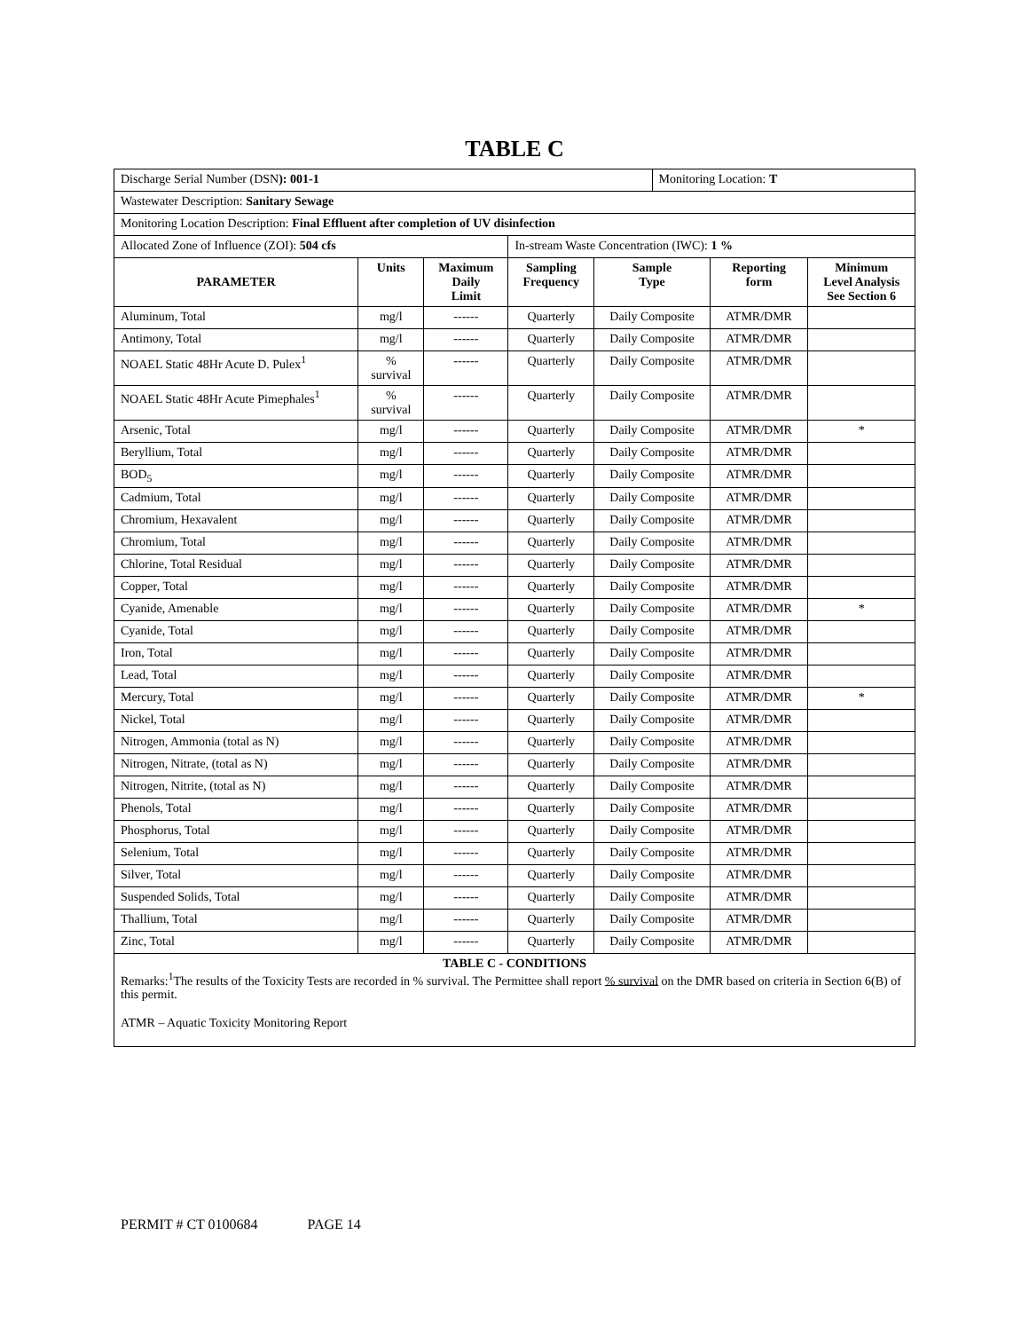TABLE C
| Discharge Serial Number (DSN ): 001-1 | | | | | Monitoring Location: T | | |
| Wastewater Description: Sanitary Sewage | | | | | | | |
| Monitoring Location Description: Final Effluent after completion of UV disinfection | | | | | | | |
| Allocated Zone of Influence (ZOI): 504 cfs | | | In-stream Waste Concentration (IWC): 1 % | | | | |
| PARAMETER | Units | Maximum Daily Limit | Sampling Frequency | Sample Type | | Reporting form | Minimum Level Analysis See Section 6 |
| Aluminum, Total | mg/l | ------ | Quarterly | Daily Composite | | ATMR/DMR | |
| Antimony, Total | mg/l | ------ | Quarterly | Daily Composite | | ATMR/DMR | |
| NOAEL Static 48Hr Acute D. Pulex<sup>1</sup> | % survival | ------ | Quarterly | Daily Composite | | ATMR/DMR | |
| NOAEL Static 48Hr Acute Pimephales<sup>1</sup> | % survival | ------ | Quarterly | Daily Composite | | ATMR/DMR | |
| Arsenic, Total | mg/l | ------ | Quarterly | Daily Composite | | ATMR/DMR | * |
| Beryllium, Total | mg/l | ------ | Quarterly | Daily Composite | | ATMR/DMR | |
| BOD<sub>5</sub> | mg/l | ------ | Quarterly | Daily Composite | | ATMR/DMR | |
| Cadmium, Total | mg/l | ------ | Quarterly | Daily Composite | | ATMR/DMR | |
| Chromium, Hexavalent | mg/l | ------ | Quarterly | Daily Composite | | ATMR/DMR | |
| Chromium, Total | mg/l | ------ | Quarterly | Daily Composite | | ATMR/DMR | |
| Chlorine, Total Residual | mg/l | ------ | Quarterly | Daily Composite | | ATMR/DMR | |
| Copper, Total | mg/l | ------ | Quarterly | Daily Composite | | ATMR/DMR | |
| Cyanide, Amenable | mg/l | ------ | Quarterly | Daily Composite | | ATMR/DMR | * |
| Cyanide, Total | mg/l | ------ | Quarterly | Daily Composite | | ATMR/DMR | |
| Iron, Total | mg/l | ------ | Quarterly | Daily Composite | | ATMR/DMR | |
| Lead, Total | mg/l | ------ | Quarterly | Daily Composite | | ATMR/DMR | |
| Mercury, Total | mg/l | ------ | Quarterly | Daily Composite | | ATMR/DMR | * |
| Nickel, Total | mg/l | ------ | Quarterly | Daily Composite | | ATMR/DMR | |
| Nitrogen, Ammonia (total as N) | mg/l | ------ | Quarterly | Daily Composite | | ATMR/DMR | |
| Nitrogen, Nitrate, (total as N) | mg/l | ------ | Quarterly | Daily Composite | | ATMR/DMR | |
| Nitrogen, Nitrite, (total as N) | mg/l | ------ | Quarterly | Daily Composite | | ATMR/DMR | |
| Phenols, Total | mg/l | ------ | Quarterly | Daily Composite | | ATMR/DMR | |
| Phosphorus, Total | mg/l | ------ | Quarterly | Daily Composite | | ATMR/DMR | |
| Selenium, Total | mg/l | ------ | Quarterly | Daily Composite | | ATMR/DMR | |
| Silver, Total | mg/l | ------ | Quarterly | Daily Composite | | ATMR/DMR | |
| Suspended Solids, Total | mg/l | ------ | Quarterly | Daily Composite | | ATMR/DMR | |
| Thallium, Total | mg/l | ------ | Quarterly | Daily Composite | | ATMR/DMR | |
| Zinc, Total | mg/l | ------ | Quarterly | Daily Composite | | ATMR/DMR | |
| TABLE C - CONDITIONS Remarks:<sup>1</sup>The results of the Toxicity Tests are recorded in % survival. The Permittee shall report % survival on the DMR based on criteria in Section 6(B) of this permit. ATMR – Aquatic Toxicity Monitoring Report | | | | | | | |
PERMIT # CT 0100684 PAGE 14